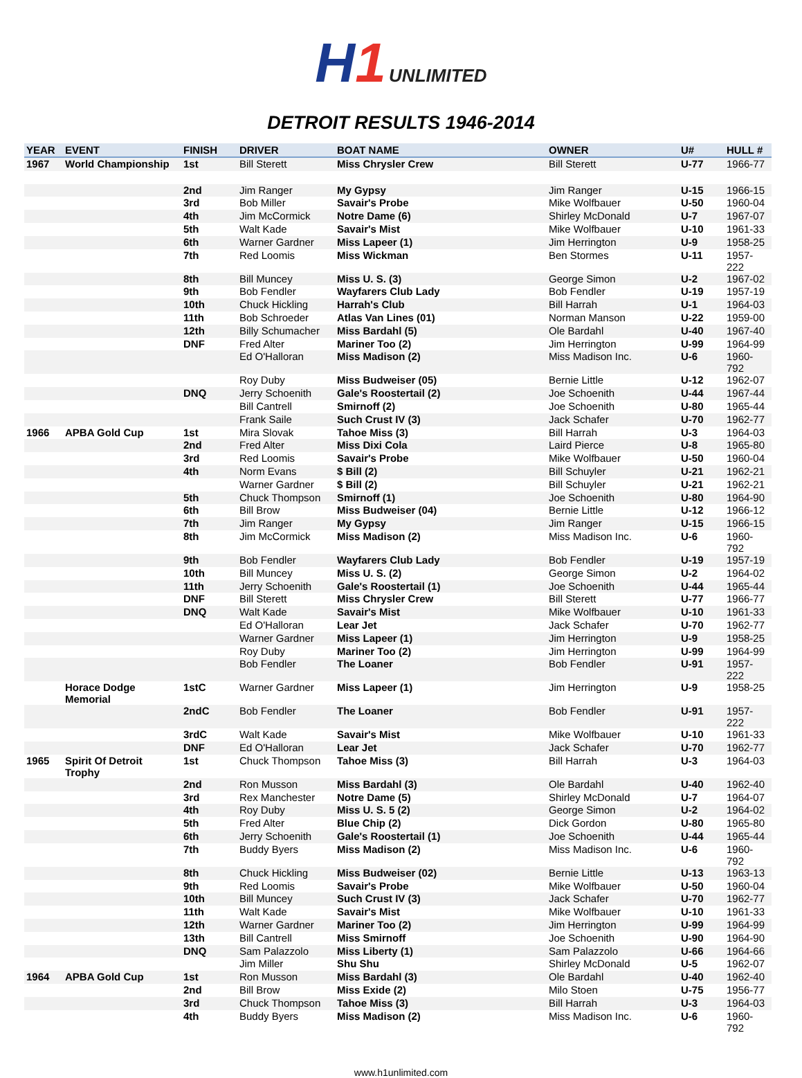H1 UNLIMITED
DETROIT RESULTS 1946-2014
| YEAR | EVENT | FINISH | DRIVER | BOAT NAME | OWNER | U# | HULL # |
| --- | --- | --- | --- | --- | --- | --- | --- |
| 1967 | World Championship | 1st | Bill Sterett | Miss Chrysler Crew | Bill Sterett | U-77 | 1966-77 |
| | | 2nd | Jim Ranger | My Gypsy | Jim Ranger | U-15 | 1966-15 |
| | | 3rd | Bob Miller | Savair's Probe | Mike Wolfbauer | U-50 | 1960-04 |
| | | 4th | Jim McCormick | Notre Dame (6) | Shirley McDonald | U-7 | 1967-07 |
| | | 5th | Walt Kade | Savair's Mist | Mike Wolfbauer | U-10 | 1961-33 |
| | | 6th | Warner Gardner | Miss Lapeer (1) | Jim Herrington | U-9 | 1958-25 |
| | | 7th | Red Loomis | Miss Wickman | Ben Stormes | U-11 | 1957-222 |
| | | 8th | Bill Muncey | Miss U. S. (3) | George Simon | U-2 | 1967-02 |
| | | 9th | Bob Fendler | Wayfarers Club Lady | Bob Fendler | U-19 | 1957-19 |
| | | 10th | Chuck Hickling | Harrah's Club | Bill Harrah | U-1 | 1964-03 |
| | | 11th | Bob Schroeder | Atlas Van Lines (01) | Norman Manson | U-22 | 1959-00 |
| | | 12th | Billy Schumacher | Miss Bardahl (5) | Ole Bardahl | U-40 | 1967-40 |
| | | DNF | Fred Alter | Mariner Too (2) | Jim Herrington | U-99 | 1964-99 |
| | | | Ed O'Halloran | Miss Madison (2) | Miss Madison Inc. | U-6 | 1960-792 |
| | | | Roy Duby | Miss Budweiser (05) | Bernie Little | U-12 | 1962-07 |
| | | DNQ | Jerry Schoenith | Gale's Roostertail (2) | Joe Schoenith | U-44 | 1967-44 |
| | | | Bill Cantrell | Smirnoff (2) | Joe Schoenith | U-80 | 1965-44 |
| | | | Frank Saile | Such Crust IV (3) | Jack Schafer | U-70 | 1962-77 |
| 1966 | APBA Gold Cup | 1st | Mira Slovak | Tahoe Miss (3) | Bill Harrah | U-3 | 1964-03 |
| | | 2nd | Fred Alter | Miss Dixi Cola | Laird Pierce | U-8 | 1965-80 |
| | | 3rd | Red Loomis | Savair's Probe | Mike Wolfbauer | U-50 | 1960-04 |
| | | 4th | Norm Evans | $ Bill (2) | Bill Schuyler | U-21 | 1962-21 |
| | | | Warner Gardner | $ Bill (2) | Bill Schuyler | U-21 | 1962-21 |
| | | 5th | Chuck Thompson | Smirnoff (1) | Joe Schoenith | U-80 | 1964-90 |
| | | 6th | Bill Brow | Miss Budweiser (04) | Bernie Little | U-12 | 1966-12 |
| | | 7th | Jim Ranger | My Gypsy | Jim Ranger | U-15 | 1966-15 |
| | | 8th | Jim McCormick | Miss Madison (2) | Miss Madison Inc. | U-6 | 1960-792 |
| | | 9th | Bob Fendler | Wayfarers Club Lady | Bob Fendler | U-19 | 1957-19 |
| | | 10th | Bill Muncey | Miss U. S. (2) | George Simon | U-2 | 1964-02 |
| | | 11th | Jerry Schoenith | Gale's Roostertail (1) | Joe Schoenith | U-44 | 1965-44 |
| | | DNF | Bill Sterett | Miss Chrysler Crew | Bill Sterett | U-77 | 1966-77 |
| | | DNQ | Walt Kade | Savair's Mist | Mike Wolfbauer | U-10 | 1961-33 |
| | | | Ed O'Halloran | Lear Jet | Jack Schafer | U-70 | 1962-77 |
| | | | Warner Gardner | Miss Lapeer (1) | Jim Herrington | U-9 | 1958-25 |
| | | | Roy Duby | Mariner Too (2) | Jim Herrington | U-99 | 1964-99 |
| | | | Bob Fendler | The Loaner | Bob Fendler | U-91 | 1957-222 |
| | Horace Dodge Memorial | 1stC | Warner Gardner | Miss Lapeer (1) | Jim Herrington | U-9 | 1958-25 |
| | | 2ndC | Bob Fendler | The Loaner | Bob Fendler | U-91 | 1957-222 |
| | | 3rdC | Walt Kade | Savair's Mist | Mike Wolfbauer | U-10 | 1961-33 |
| | | DNF | Ed O'Halloran | Lear Jet | Jack Schafer | U-70 | 1962-77 |
| 1965 | Spirit Of Detroit Trophy | 1st | Chuck Thompson | Tahoe Miss (3) | Bill Harrah | U-3 | 1964-03 |
| | | 2nd | Ron Musson | Miss Bardahl (3) | Ole Bardahl | U-40 | 1962-40 |
| | | 3rd | Rex Manchester | Notre Dame (5) | Shirley McDonald | U-7 | 1964-07 |
| | | 4th | Roy Duby | Miss U. S. 5 (2) | George Simon | U-2 | 1964-02 |
| | | 5th | Fred Alter | Blue Chip (2) | Dick Gordon | U-80 | 1965-80 |
| | | 6th | Jerry Schoenith | Gale's Roostertail (1) | Joe Schoenith | U-44 | 1965-44 |
| | | 7th | Buddy Byers | Miss Madison (2) | Miss Madison Inc. | U-6 | 1960-792 |
| | | 8th | Chuck Hickling | Miss Budweiser (02) | Bernie Little | U-13 | 1963-13 |
| | | 9th | Red Loomis | Savair's Probe | Mike Wolfbauer | U-50 | 1960-04 |
| | | 10th | Bill Muncey | Such Crust IV (3) | Jack Schafer | U-70 | 1962-77 |
| | | 11th | Walt Kade | Savair's Mist | Mike Wolfbauer | U-10 | 1961-33 |
| | | 12th | Warner Gardner | Mariner Too (2) | Jim Herrington | U-99 | 1964-99 |
| | | 13th | Bill Cantrell | Miss Smirnoff | Joe Schoenith | U-90 | 1964-90 |
| | | DNQ | Sam Palazzolo | Miss Liberty (1) | Sam Palazzolo | U-66 | 1964-66 |
| | | | Jim Miller | Shu Shu | Shirley McDonald | U-5 | 1962-07 |
| 1964 | APBA Gold Cup | 1st | Ron Musson | Miss Bardahl (3) | Ole Bardahl | U-40 | 1962-40 |
| | | 2nd | Bill Brow | Miss Exide (2) | Milo Stoen | U-75 | 1956-77 |
| | | 3rd | Chuck Thompson | Tahoe Miss (3) | Bill Harrah | U-3 | 1964-03 |
| | | 4th | Buddy Byers | Miss Madison (2) | Miss Madison Inc. | U-6 | 1960-792 |
www.h1unlimited.com